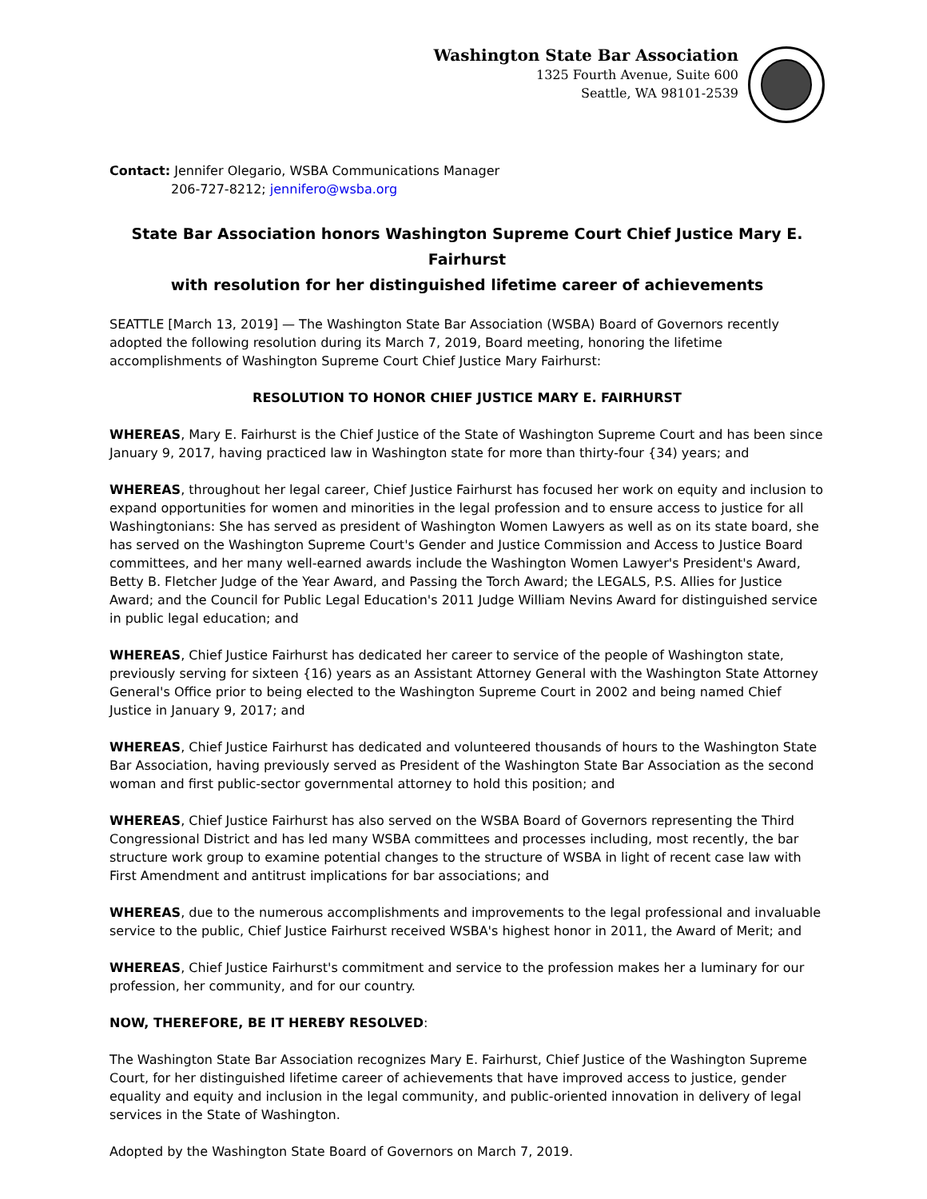Washington State Bar Association
1325 Fourth Avenue, Suite 600
Seattle, WA 98101-2539
Contact: Jennifer Olegario, WSBA Communications Manager
206-727-8212; jennifero@wsba.org
State Bar Association honors Washington Supreme Court Chief Justice Mary E. Fairhurst
with resolution for her distinguished lifetime career of achievements
SEATTLE [March 13, 2019] — The Washington State Bar Association (WSBA) Board of Governors recently adopted the following resolution during its March 7, 2019, Board meeting, honoring the lifetime accomplishments of Washington Supreme Court Chief Justice Mary Fairhurst:
RESOLUTION TO HONOR CHIEF JUSTICE MARY E. FAIRHURST
WHEREAS, Mary E. Fairhurst is the Chief Justice of the State of Washington Supreme Court and has been since January 9, 2017, having practiced law in Washington state for more than thirty-four {34) years; and
WHEREAS, throughout her legal career, Chief Justice Fairhurst has focused her work on equity and inclusion to expand opportunities for women and minorities in the legal profession and to ensure access to justice for all Washingtonians: She has served as president of Washington Women Lawyers as well as on its state board, she has served on the Washington Supreme Court's Gender and Justice Commission and Access to Justice Board committees, and her many well-earned awards include the Washington Women Lawyer's President's Award, Betty B. Fletcher Judge of the Year Award, and Passing the Torch Award; the LEGALS, P.S. Allies for Justice Award; and the Council for Public Legal Education's 2011 Judge William Nevins Award for distinguished service in public legal education; and
WHEREAS, Chief Justice Fairhurst has dedicated her career to service of the people of Washington state, previously serving for sixteen {16) years as an Assistant Attorney General with the Washington State Attorney General's Office prior to being elected to the Washington Supreme Court in 2002 and being named Chief Justice in January 9, 2017; and
WHEREAS, Chief Justice Fairhurst has dedicated and volunteered thousands of hours to the Washington State Bar Association, having previously served as President of the Washington State Bar Association as the second woman and first public-sector governmental attorney to hold this position; and
WHEREAS, Chief Justice Fairhurst has also served on the WSBA Board of Governors representing the Third Congressional District and has led many WSBA committees and processes including, most recently, the bar structure work group to examine potential changes to the structure of WSBA in light of recent case law with First Amendment and antitrust implications for bar associations; and
WHEREAS, due to the numerous accomplishments and improvements to the legal professional and invaluable service to the public, Chief Justice Fairhurst received WSBA's highest honor in 2011, the Award of Merit; and
WHEREAS, Chief Justice Fairhurst's commitment and service to the profession makes her a luminary for our profession, her community, and for our country.
NOW, THEREFORE, BE IT HEREBY RESOLVED:
The Washington State Bar Association recognizes Mary E. Fairhurst, Chief Justice of the Washington Supreme Court, for her distinguished lifetime career of achievements that have improved access to justice, gender equality and equity and inclusion in the legal community, and public-oriented innovation in delivery of legal services in the State of Washington.
Adopted by the Washington State Board of Governors on March 7, 2019.